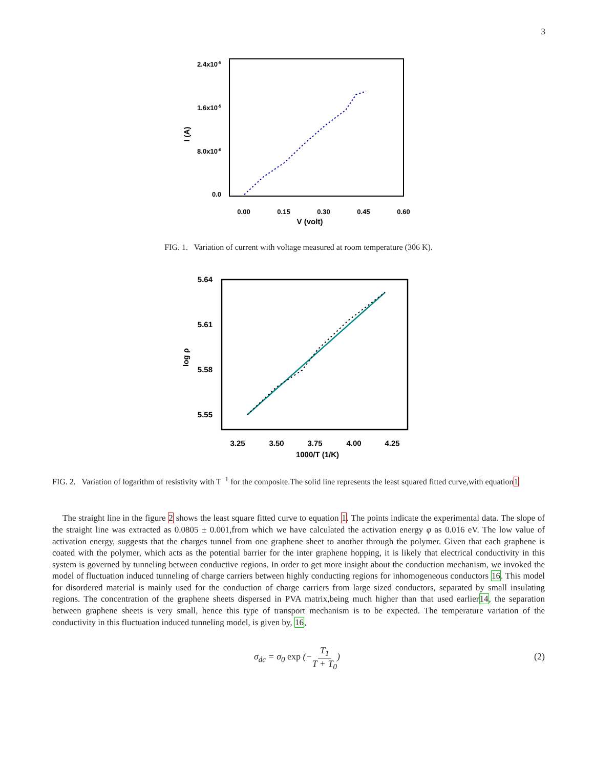3
2.4x10-5
1.6x10-5
8.0x10-6
0.0
I (A)
0.00
0.15
0.30
0.45
0.60
V (volt)
FIG. 1. Variation of current with voltage measured at room temperature (306 K).
5.64
5.61
5.58
5.55
log ρ
3.25
3.50
3.75
4.00
4.25
1000/T (1/K)
FIG. 2. Variation of logarithm of resistivity with T<sup>−1</sup> for the composite.The solid line represents the least squared fitted curve,with equation1
The straight line in the figure 2 shows the least square fitted curve to equation 1. The points indicate the experimental data. The slope of the straight line was extracted as 0.0805 ± 0.001,from which we have calculated the activation energy φ as 0.016 eV. The low value of activation energy, suggests that the charges tunnel from one graphene sheet to another through the polymer. Given that each graphene is coated with the polymer, which acts as the potential barrier for the inter graphene hopping, it is likely that electrical conductivity in this system is governed by tunneling between conductive regions. In order to get more insight about the conduction mechanism, we invoked the model of fluctuation induced tunneling of charge carriers between highly conducting regions for inhomogeneous conductors 16. This model for disordered material is mainly used for the conduction of charge carriers from large sized conductors, separated by small insulating regions. The concentration of the graphene sheets dispersed in PVA matrix,being much higher than that used earlier14, the separation between graphene sheets is very small, hence this type of transport mechanism is to be expected. The temperature variation of the conductivity in this fluctuation induced tunneling model, is given by, 16,
σ<sub>dc</sub> = σ<sub>0</sub> exp (− T<sub>1</sub> T + T<sub>0</sub>) (2)